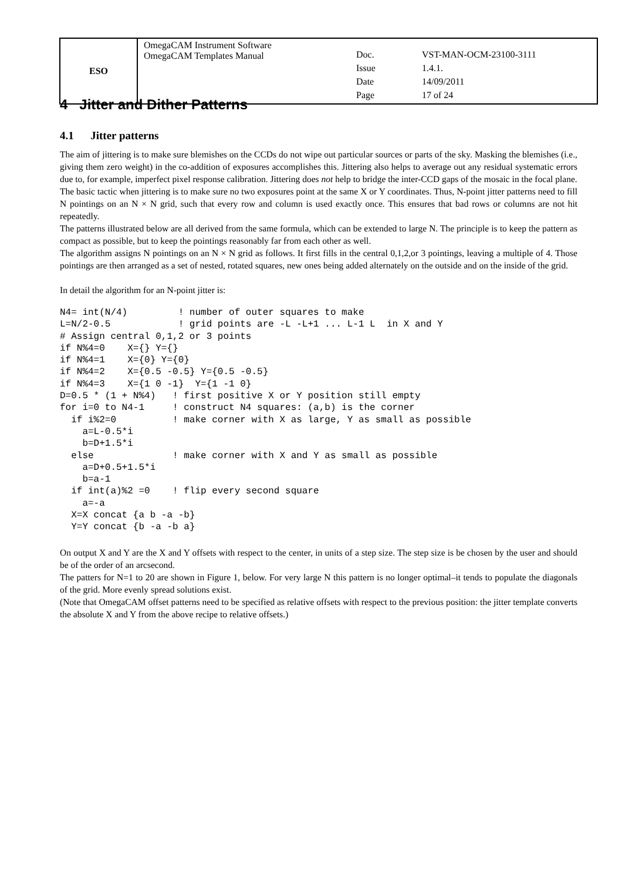| ESO | OmegaCAM Instrument Software OmegaCAM Templates Manual | / Doc. / VST-MAN-OCM-23100-3111 / / Issue / 1.4.1. / / Date / 14/09/2011 / / Page / 17 of 24 / |
4 Jitter and Dither Patterns
4.1 Jitter patterns
The aim of jittering is to make sure blemishes on the CCDs do not wipe out particular sources or parts of the sky. Masking the blemishes (i.e., giving them zero weight) in the co-addition of exposures accomplishes this. Jittering also helps to average out any residual systematic errors due to, for example, imperfect pixel response calibration. Jittering does not help to bridge the inter-CCD gaps of the mosaic in the focal plane.
The basic tactic when jittering is to make sure no two exposures point at the same X or Y coordinates. Thus, N-point jitter patterns need to fill N pointings on an N × N grid, such that every row and column is used exactly once. This ensures that bad rows or columns are not hit repeatedly.
The patterns illustrated below are all derived from the same formula, which can be extended to large N. The principle is to keep the pattern as compact as possible, but to keep the pointings reasonably far from each other as well.
The algorithm assigns N pointings on an N × N grid as follows. It first fills in the central 0,1,2,or 3 pointings, leaving a multiple of 4. Those pointings are then arranged as a set of nested, rotated squares, new ones being added alternately on the outside and on the inside of the grid.
In detail the algorithm for an N-point jitter is:
N4= int(N/4)         ! number of outer squares to make
L=N/2-0.5            ! grid points are -L -L+1 ... L-1 L  in X and Y
# Assign central 0,1,2 or 3 points
if N%4=0    X={} Y={}
if N%4=1    X={0} Y={0}
if N%4=2    X={0.5 -0.5} Y={0.5 -0.5}
if N%4=3    X={1 0 -1}  Y={1 -1 0}
D=0.5 * (1 + N%4)   ! first positive X or Y position still empty
for i=0 to N4-1     ! construct N4 squares: (a,b) is the corner
  if i%2=0          ! make corner with X as large, Y as small as possible
    a=L-0.5*i
    b=D+1.5*i
  else              ! make corner with X and Y as small as possible
    a=D+0.5+1.5*i
    b=a-1
  if int(a)%2 =0    ! flip every second square
    a=-a
  X=X concat {a b -a -b}
  Y=Y concat {b -a -b a}
On output X and Y are the X and Y offsets with respect to the center, in units of a step size. The step size is be chosen by the user and should be of the order of an arcsecond.
The patters for N=1 to 20 are shown in Figure 1, below. For very large N this pattern is no longer optimal–it tends to populate the diagonals of the grid. More evenly spread solutions exist.
(Note that OmegaCAM offset patterns need to be specified as relative offsets with respect to the previous position: the jitter template converts the absolute X and Y from the above recipe to relative offsets.)